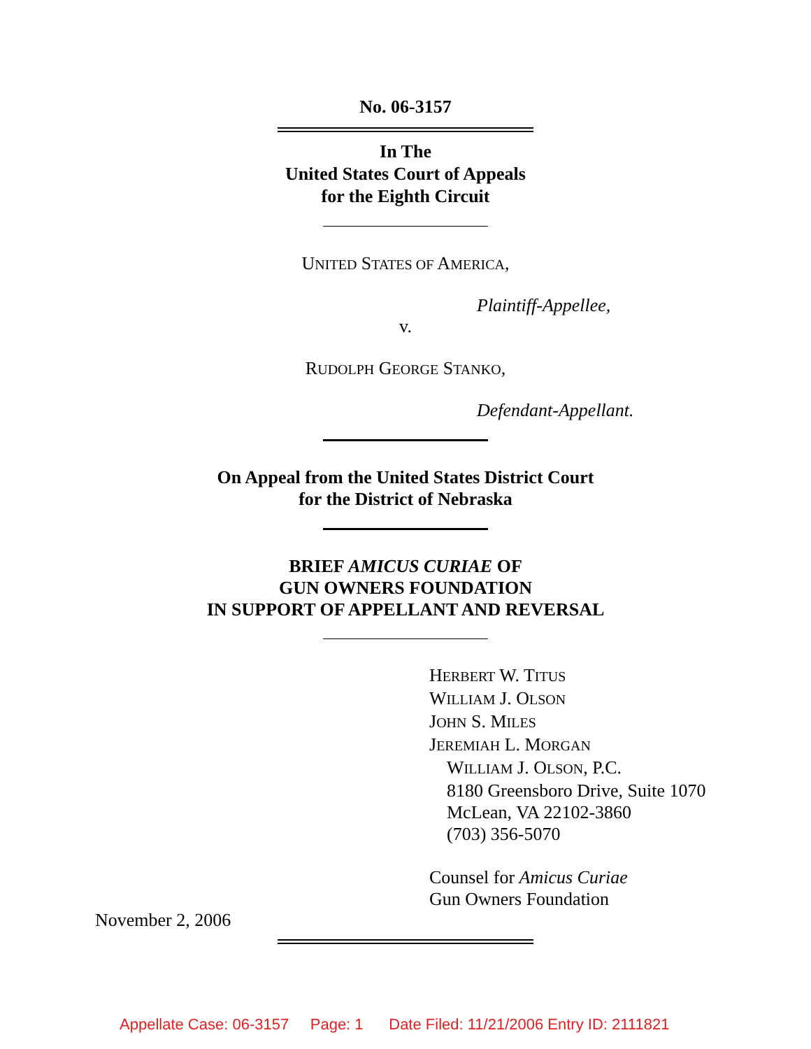No. 06-3157
In The
United States Court of Appeals
for the Eighth Circuit
UNITED STATES OF AMERICA,
Plaintiff-Appellee,
v.
RUDOLPH GEORGE STANKO,
Defendant-Appellant.
On Appeal from the United States District Court
for the District of Nebraska
BRIEF AMICUS CURIAE OF
GUN OWNERS FOUNDATION
IN SUPPORT OF APPELLANT AND REVERSAL
HERBERT W. TITUS
WILLIAM J. OLSON
JOHN S. MILES
JEREMIAH L. MORGAN
WILLIAM J. OLSON, P.C.
8180 Greensboro Drive, Suite 1070
McLean, VA 22102-3860
(703) 356-5070
Counsel for Amicus Curiae
Gun Owners Foundation
November 2, 2006
Appellate Case: 06-3157 Page: 1 Date Filed: 11/21/2006 Entry ID: 2111821